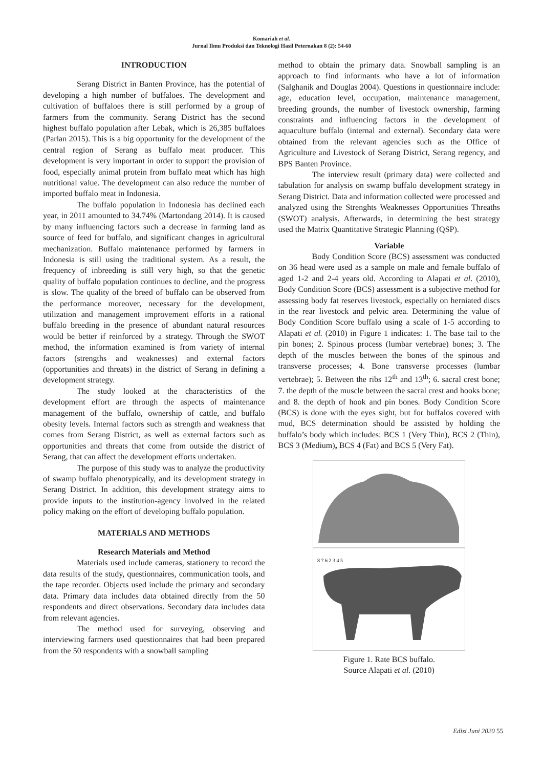Komariah et al.
Jurnal Ilmu Produksi dan Teknologi Hasil Peternakan 8 (2): 54-60
INTRODUCTION
Serang District in Banten Province, has the potential of developing a high number of buffaloes. The development and cultivation of buffaloes there is still performed by a group of farmers from the community. Serang District has the second highest buffalo population after Lebak, which is 26,385 buffaloes (Parlan 2015). This is a big opportunity for the development of the central region of Serang as buffalo meat producer. This development is very important in order to support the provision of food, especially animal protein from buffalo meat which has high nutritional value. The development can also reduce the number of imported buffalo meat in Indonesia.
The buffalo population in Indonesia has declined each year, in 2011 amounted to 34.74% (Martondang 2014). It is caused by many influencing factors such a decrease in farming land as source of feed for buffalo, and significant changes in agricultural mechanization. Buffalo maintenance performed by farmers in Indonesia is still using the traditional system. As a result, the frequency of inbreeding is still very high, so that the genetic quality of buffalo population continues to decline, and the progress is slow. The quality of the breed of buffalo can be observed from the performance moreover, necessary for the development, utilization and management improvement efforts in a rational buffalo breeding in the presence of abundant natural resources would be better if reinforced by a strategy. Through the SWOT method, the information examined is from variety of internal factors (strengths and weaknesses) and external factors (opportunities and threats) in the district of Serang in defining a development strategy.
The study looked at the characteristics of the development effort are through the aspects of maintenance management of the buffalo, ownership of cattle, and buffalo obesity levels. Internal factors such as strength and weakness that comes from Serang District, as well as external factors such as opportunities and threats that come from outside the district of Serang, that can affect the development efforts undertaken.
The purpose of this study was to analyze the productivity of swamp buffalo phenotypically, and its development strategy in Serang District. In addition, this development strategy aims to provide inputs to the institution-agency involved in the related policy making on the effort of developing buffalo population.
MATERIALS AND METHODS
Research Materials and Method
Materials used include cameras, stationery to record the data results of the study, questionnaires, communication tools, and the tape recorder. Objects used include the primary and secondary data. Primary data includes data obtained directly from the 50 respondents and direct observations. Secondary data includes data from relevant agencies.
The method used for surveying, observing and interviewing farmers used questionnaires that had been prepared from the 50 respondents with a snowball sampling
method to obtain the primary data. Snowball sampling is an approach to find informants who have a lot of information (Salghanik and Douglas 2004). Questions in questionnaire include: age, education level, occupation, maintenance management, breeding grounds, the number of livestock ownership, farming constraints and influencing factors in the development of aquaculture buffalo (internal and external). Secondary data were obtained from the relevant agencies such as the Office of Agriculture and Livestock of Serang District, Serang regency, and BPS Banten Province.
The interview result (primary data) were collected and tabulation for analysis on swamp buffalo development strategy in Serang District. Data and information collected were processed and analyzed using the Strenghts Weaknesses Opportunities Threaths (SWOT) analysis. Afterwards, in determining the best strategy used the Matrix Quantitative Strategic Planning (QSP).
Variable
Body Condition Score (BCS) assessment was conducted on 36 head were used as a sample on male and female buffalo of aged 1-2 and 2-4 years old. According to Alapati et al. (2010), Body Condition Score (BCS) assessment is a subjective method for assessing body fat reserves livestock, especially on herniated discs in the rear livestock and pelvic area. Determining the value of Body Condition Score buffalo using a scale of 1-5 according to Alapati et al. (2010) in Figure 1 indicates: 1. The base tail to the pin bones; 2. Spinous process (lumbar vertebrae) bones; 3. The depth of the muscles between the bones of the spinous and transverse processes; 4. Bone transverse processes (lumbar vertebrae); 5. Between the ribs 12<sup>th</sup> and 13<sup>th</sup>; 6. sacral crest bone; 7. the depth of the muscle between the sacral crest and hooks bone; and 8. the depth of hook and pin bones. Body Condition Score (BCS) is done with the eyes sight, but for buffalos covered with mud, BCS determination should be assisted by holding the buffalo’s body which includes: BCS 1 (Very Thin), BCS 2 (Thin), BCS 3 (Medium), BCS 4 (Fat) and BCS 5 (Very Fat).
8 7 6 2 3 4 5
Figure 1. Rate BCS buffalo.
Source Alapati et al. (2010)
Edisi Juni 2020 55